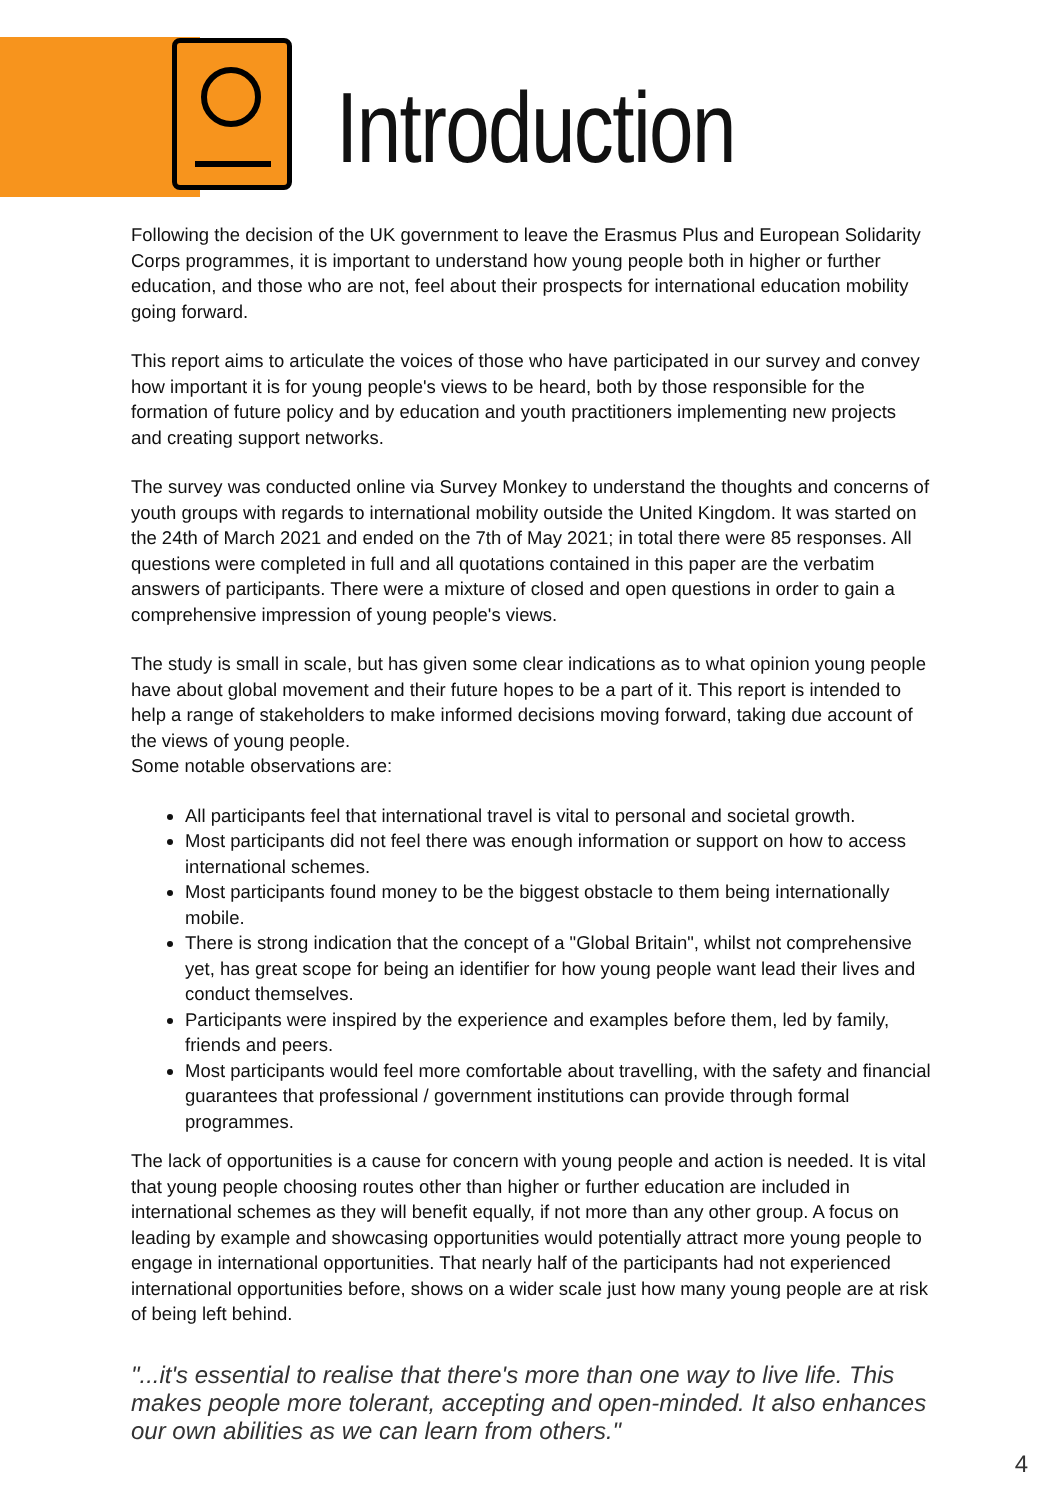Introduction
Following the decision of the UK government to leave the Erasmus Plus and European Solidarity Corps programmes, it is important to understand how young people both in higher or further education, and those who are not, feel about their prospects for international education mobility going forward.
This report aims to articulate the voices of those who have participated in our survey and convey how important it is for young people's views to be heard, both by those responsible for the formation of future policy and by education and youth practitioners implementing new projects and creating support networks.
The survey was conducted online via Survey Monkey to understand the thoughts and concerns of youth groups with regards to international mobility outside the United Kingdom. It was started on the 24th of March 2021 and ended on the 7th of May 2021; in total there were 85 responses. All questions were completed in full and all quotations contained in this paper are the verbatim answers of participants. There were a mixture of closed and open questions in order to gain a comprehensive impression of young people's views.
The study is small in scale, but has given some clear indications as to what opinion young people have about global movement and their future hopes to be a part of it. This report is intended to help a range of stakeholders to make informed decisions moving forward, taking due account of the views of young people.
Some notable observations are:
All participants feel that international travel is vital to personal and societal growth.
Most participants did not feel there was enough information or support on how to access international schemes.
Most participants found money to be the biggest obstacle to them being internationally mobile.
There is strong indication that the concept of a "Global Britain", whilst not comprehensive yet, has great scope for being an identifier for how young people want lead their lives and conduct themselves.
Participants were inspired by the experience and examples before them, led by family, friends and peers.
Most participants would feel more comfortable about travelling, with the safety and financial guarantees that professional / government institutions can provide through formal programmes.
The lack of opportunities is a cause for concern with young people and action is needed. It is vital that young people choosing routes other than higher or further education are included in international schemes as they will benefit equally, if not more than any other group. A focus on leading by example and showcasing opportunities would potentially attract more young people to engage in international opportunities. That nearly half of the participants had not experienced international opportunities before, shows on a wider scale just how many young people are at risk of being left behind.
"...it's essential to realise that there's more than one way to live life. This makes people more tolerant, accepting and open-minded. It also enhances our own abilities as we can learn from others."
4